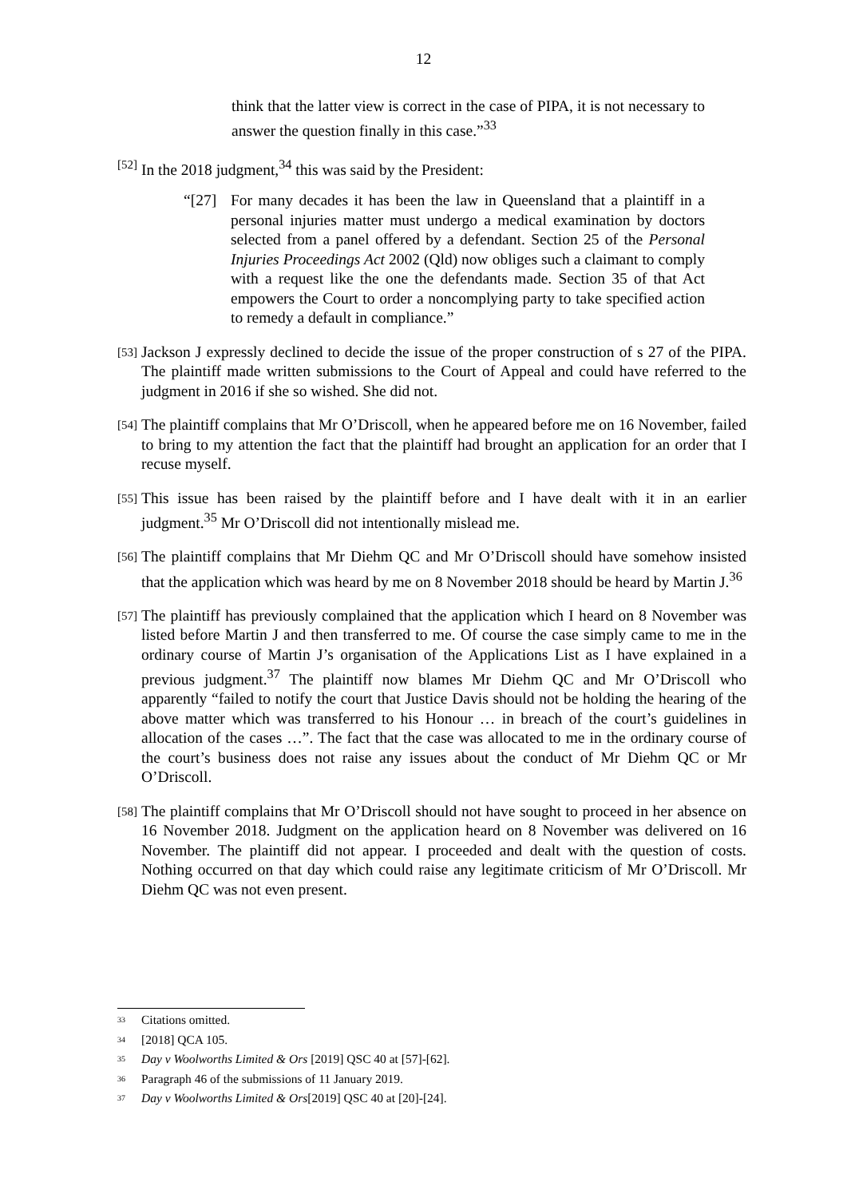12
think that the latter view is correct in the case of PIPA, it is not necessary to answer the question finally in this case.”<sup>33</sup>
[52]
In the 2018 judgment,<sup>34</sup> this was said by the President:
“[27] For many decades it has been the law in Queensland that a plaintiff in a personal injuries matter must undergo a medical examination by doctors selected from a panel offered by a defendant. Section 25 of the Personal Injuries Proceedings Act 2002 (Qld) now obliges such a claimant to comply with a request like the one the defendants made. Section 35 of that Act empowers the Court to order a noncomplying party to take specified action to remedy a default in compliance.”
[53]
Jackson J expressly declined to decide the issue of the proper construction of s 27 of the PIPA. The plaintiff made written submissions to the Court of Appeal and could have referred to the judgment in 2016 if she so wished. She did not.
[54]
The plaintiff complains that Mr O’Driscoll, when he appeared before me on 16 November, failed to bring to my attention the fact that the plaintiff had brought an application for an order that I recuse myself.
[55]
This issue has been raised by the plaintiff before and I have dealt with it in an earlier judgment.<sup>35</sup> Mr O’Driscoll did not intentionally mislead me.
[56]
The plaintiff complains that Mr Diehm QC and Mr O’Driscoll should have somehow insisted that the application which was heard by me on 8 November 2018 should be heard by Martin J.<sup>36</sup>
[57]
The plaintiff has previously complained that the application which I heard on 8 November was listed before Martin J and then transferred to me. Of course the case simply came to me in the ordinary course of Martin J’s organisation of the Applications List as I have explained in a previous judgment.<sup>37</sup> The plaintiff now blames Mr Diehm QC and Mr O’Driscoll who apparently “failed to notify the court that Justice Davis should not be holding the hearing of the above matter which was transferred to his Honour … in breach of the court’s guidelines in allocation of the cases …”. The fact that the case was allocated to me in the ordinary course of the court’s business does not raise any issues about the conduct of Mr Diehm QC or Mr O’Driscoll.
[58]
The plaintiff complains that Mr O’Driscoll should not have sought to proceed in her absence on 16 November 2018. Judgment on the application heard on 8 November was delivered on 16 November. The plaintiff did not appear. I proceeded and dealt with the question of costs. Nothing occurred on that day which could raise any legitimate criticism of Mr O’Driscoll. Mr Diehm QC was not even present.
<sup>33</sup> Citations omitted.
<sup>34</sup> [2018] QCA 105.
<sup>35</sup> Day v Woolworths Limited & Ors [2019] QSC 40 at [57]-[62].
<sup>36</sup> Paragraph 46 of the submissions of 11 January 2019.
<sup>37</sup> Day v Woolworths Limited & Ors[2019] QSC 40 at [20]-[24].